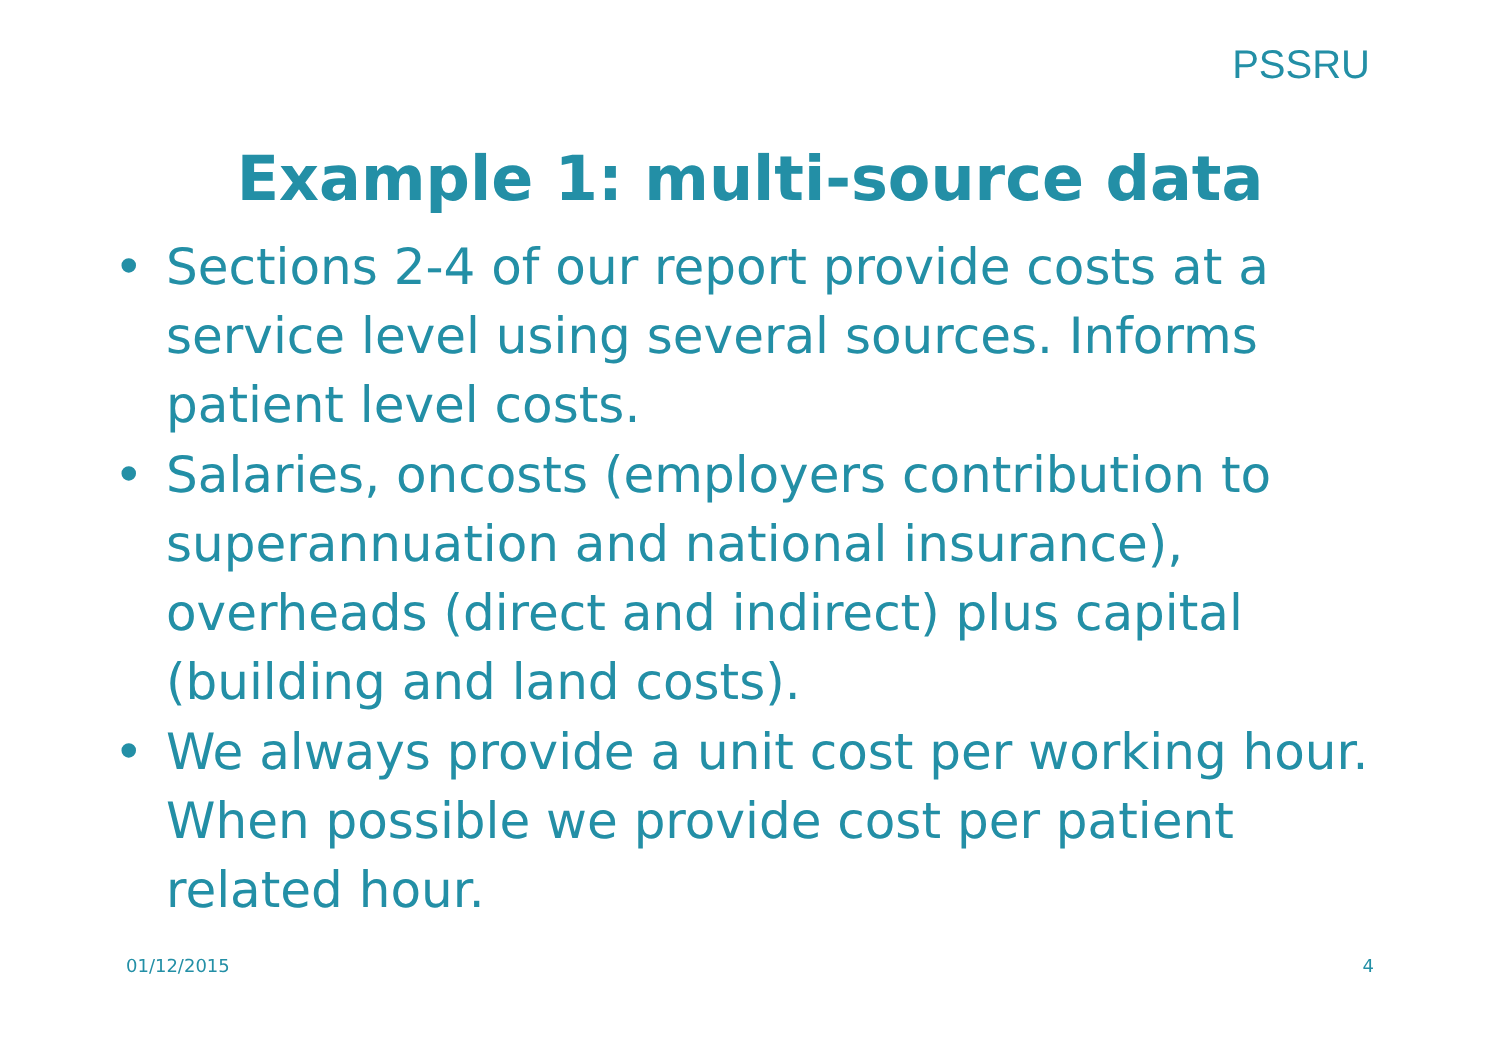PSSRU
Example 1: multi-source data
• Sections 2-4 of our report provide costs at a service level using several sources. Informs patient level costs.
• Salaries, oncosts (employers contribution to superannuation and national insurance), overheads (direct and indirect) plus capital (building and land costs).
• We always provide a unit cost per working hour. When possible we provide cost per patient related hour.
01/12/2015 4